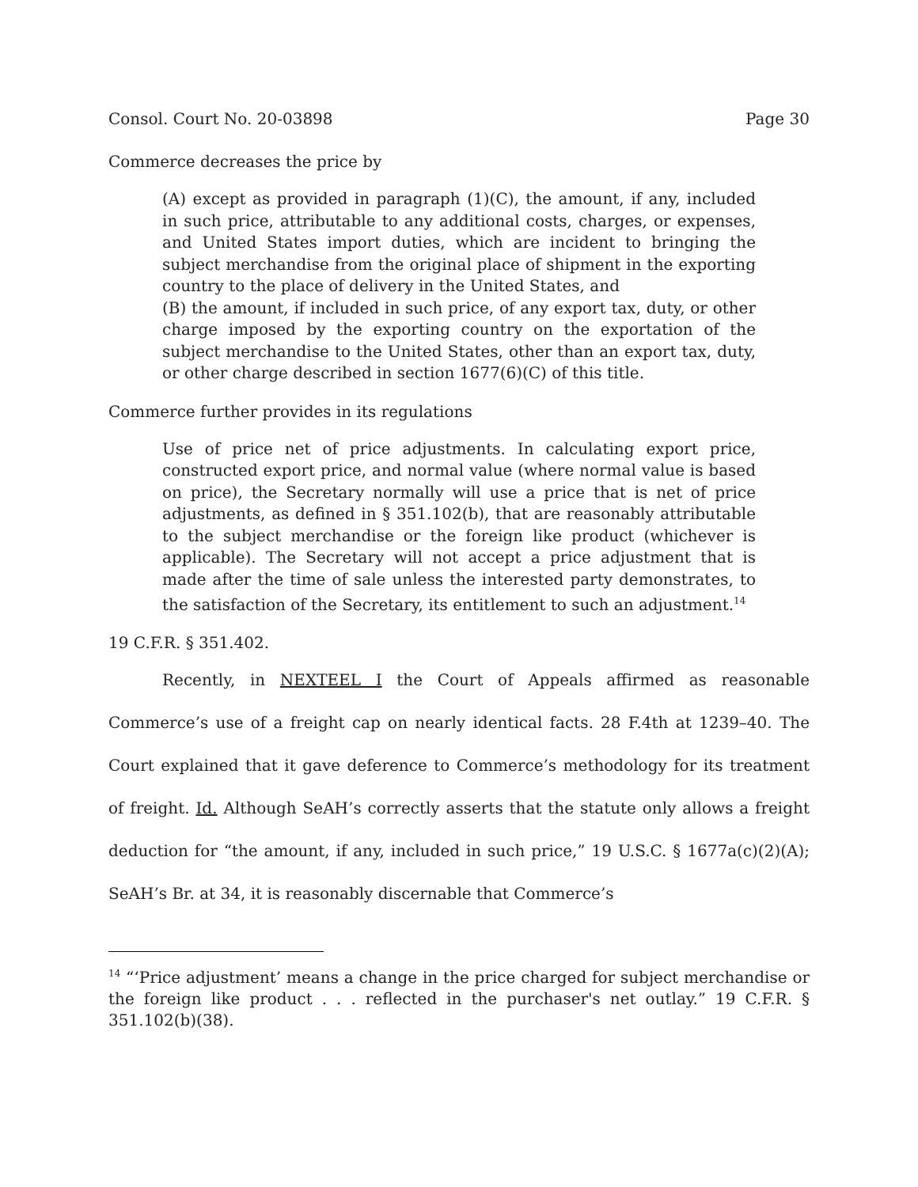Consol. Court No. 20-03898 Page 30
Commerce decreases the price by
(A) except as provided in paragraph (1)(C), the amount, if any, included in such price, attributable to any additional costs, charges, or expenses, and United States import duties, which are incident to bringing the subject merchandise from the original place of shipment in the exporting country to the place of delivery in the United States, and
(B) the amount, if included in such price, of any export tax, duty, or other charge imposed by the exporting country on the exportation of the subject merchandise to the United States, other than an export tax, duty, or other charge described in section 1677(6)(C) of this title.
Commerce further provides in its regulations
Use of price net of price adjustments. In calculating export price, constructed export price, and normal value (where normal value is based on price), the Secretary normally will use a price that is net of price adjustments, as defined in § 351.102(b), that are reasonably attributable to the subject merchandise or the foreign like product (whichever is applicable). The Secretary will not accept a price adjustment that is made after the time of sale unless the interested party demonstrates, to the satisfaction of the Secretary, its entitlement to such an adjustment.<sup>14</sup>
19 C.F.R. § 351.402.
Recently, in NEXTEEL I the Court of Appeals affirmed as reasonable Commerce’s use of a freight cap on nearly identical facts. 28 F.4th at 1239–40. The Court explained that it gave deference to Commerce’s methodology for its treatment of freight. Id. Although SeAH’s correctly asserts that the statute only allows a freight deduction for “the amount, if any, included in such price,” 19 U.S.C. § 1677a(c)(2)(A); SeAH’s Br. at 34, it is reasonably discernable that Commerce’s
<sup>14</sup> “‘Price adjustment’ means a change in the price charged for subject merchandise or the foreign like product . . . reflected in the purchaser's net outlay.” 19 C.F.R. § 351.102(b)(38).